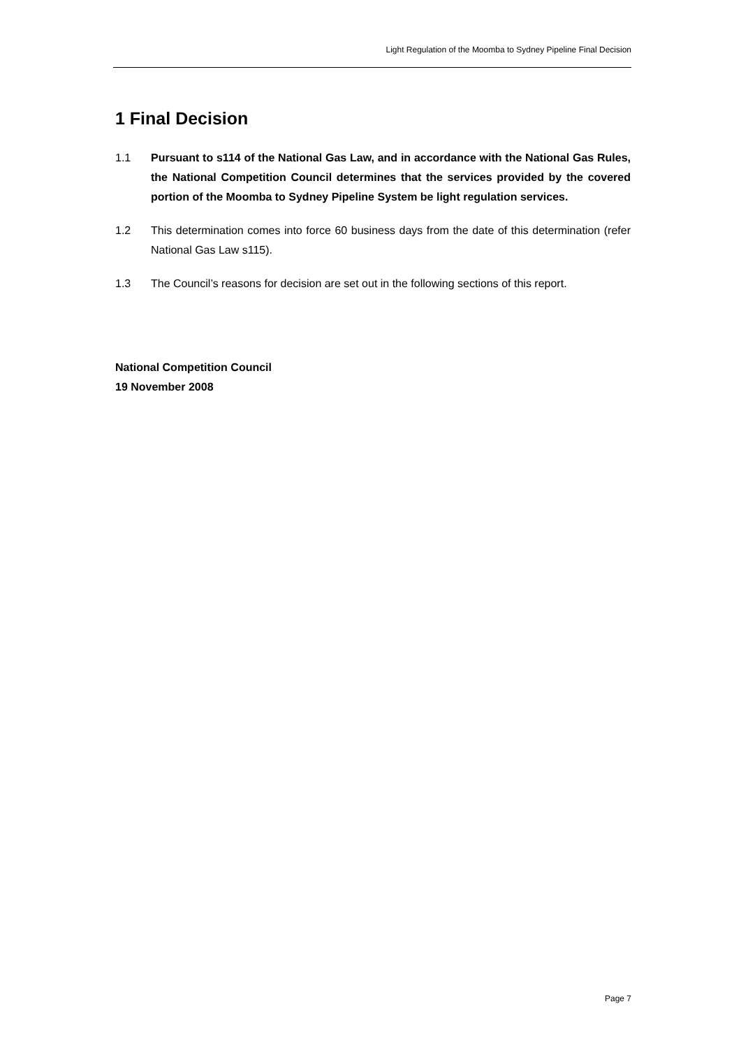Light Regulation of the Moomba to Sydney Pipeline Final Decision
1 Final Decision
1.1 Pursuant to s114 of the National Gas Law, and in accordance with the National Gas Rules, the National Competition Council determines that the services provided by the covered portion of the Moomba to Sydney Pipeline System be light regulation services.
1.2 This determination comes into force 60 business days from the date of this determination (refer National Gas Law s115).
1.3 The Council’s reasons for decision are set out in the following sections of this report.
National Competition Council
19 November 2008
Page 7